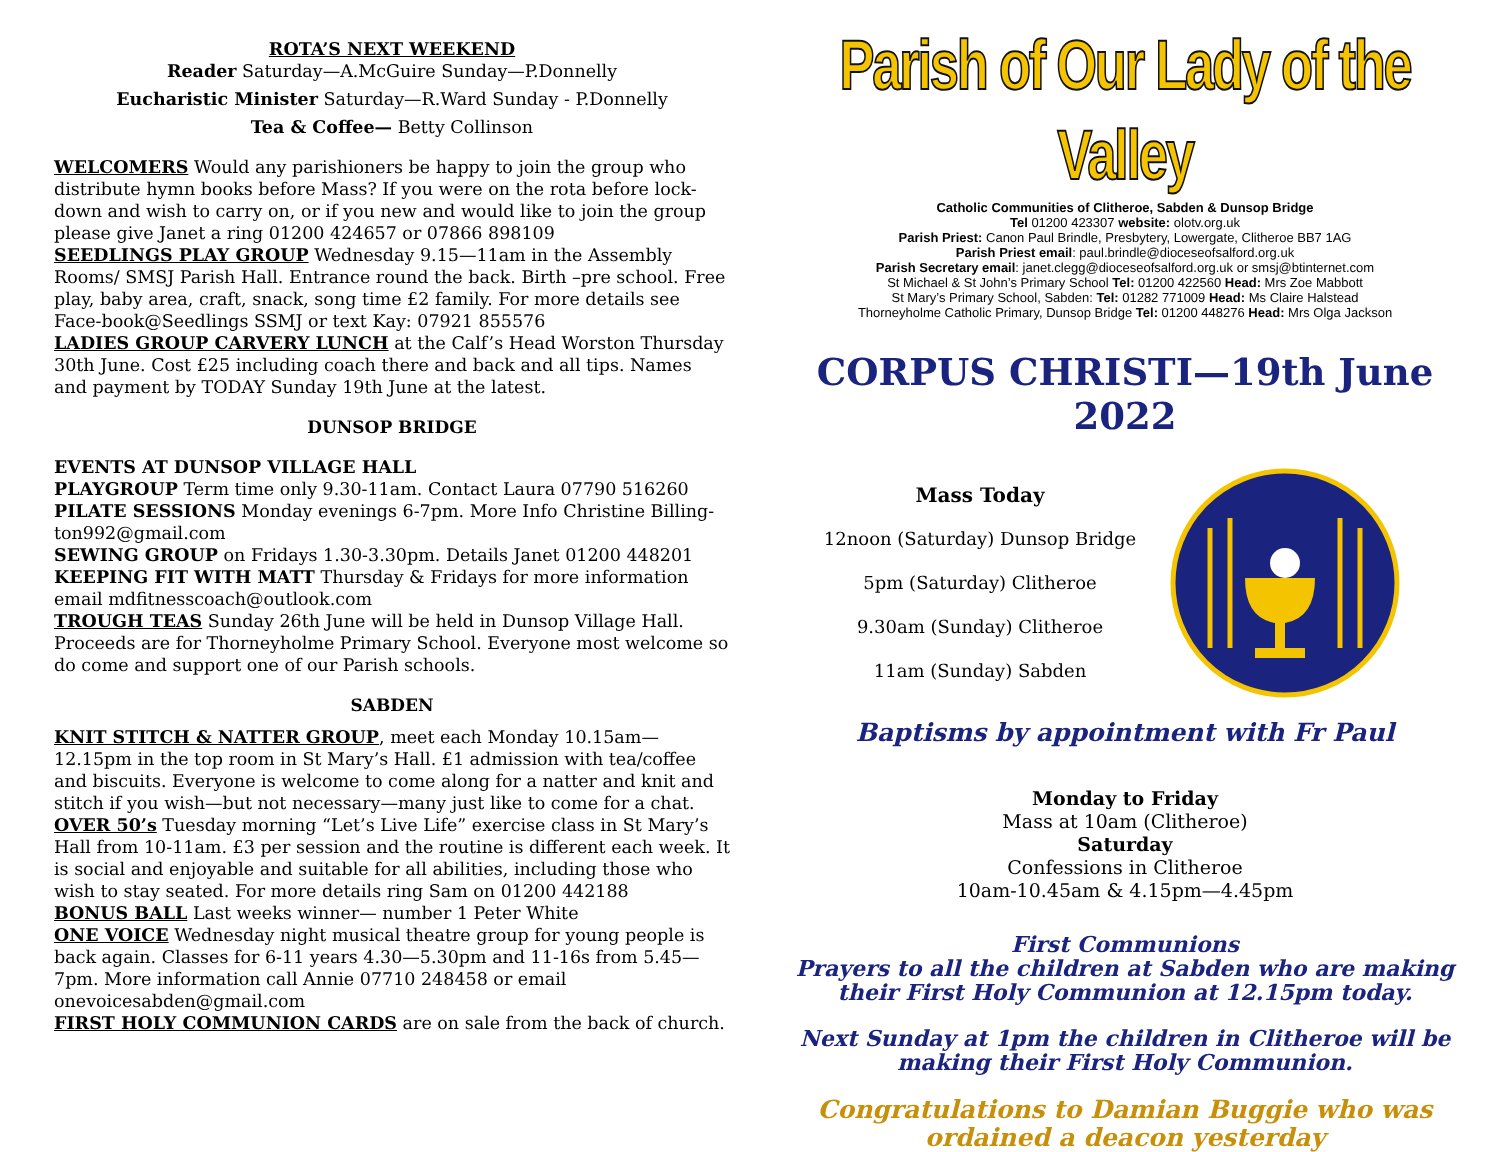ROTA’S NEXT WEEKEND
Reader Saturday—A.McGuire Sunday—P.Donnelly
Eucharistic Minister Saturday—R.Ward Sunday - P.Donnelly
Tea & Coffee— Betty Collinson
WELCOMERS Would any parishioners be happy to join the group who distribute hymn books before Mass? If you were on the rota before lock-down and wish to carry on, or if you new and would like to join the group please give Janet a ring 01200 424657 or 07866 898109
SEEDLINGS PLAY GROUP Wednesday 9.15—11am in the Assembly Rooms/ SMSJ Parish Hall. Entrance round the back. Birth –pre school. Free play, baby area, craft, snack, song time £2 family. For more details see Face-book@Seedlings SSMJ or text Kay: 07921 855576
LADIES GROUP CARVERY LUNCH at the Calf’s Head Worston Thursday 30th June. Cost £25 including coach there and back and all tips. Names and payment by TODAY Sunday 19th June at the latest.
DUNSOP BRIDGE
EVENTS AT DUNSOP VILLAGE HALL
PLAYGROUP Term time only 9.30-11am. Contact Laura 07790 516260
PILATE SESSIONS Monday evenings 6-7pm. More Info Christine Billing-ton992@gmail.com
SEWING GROUP on Fridays 1.30-3.30pm. Details Janet 01200 448201
KEEPING FIT WITH MATT Thursday & Fridays for more information email mdfitnesscoach@outlook.com
TROUGH TEAS Sunday 26th June will be held in Dunsop Village Hall. Proceeds are for Thorneyholme Primary School. Everyone most welcome so do come and support one of our Parish schools.
SABDEN
KNIT STITCH & NATTER GROUP, meet each Monday 10.15am—12.15pm in the top room in St Mary’s Hall. £1 admission with tea/coffee and biscuits. Everyone is welcome to come along for a natter and knit and stitch if you wish—but not necessary—many just like to come for a chat.
OVER 50’s Tuesday morning “Let’s Live Life” exercise class in St Mary’s Hall from 10-11am. £3 per session and the routine is different each week. It is social and enjoyable and suitable for all abilities, including those who wish to stay seated. For more details ring Sam on 01200 442188
BONUS BALL Last weeks winner— number 1 Peter White
ONE VOICE Wednesday night musical theatre group for young people is back again. Classes for 6-11 years 4.30—5.30pm and 11-16s from 5.45—7pm. More information call Annie 07710 248458 or email onevoicesabden@gmail.com
FIRST HOLY COMMUNION CARDS are on sale from the back of church.
Parish of Our Lady of the Valley
Catholic Communities of Clitheroe, Sabden & Dunsop Bridge
Tel 01200 423307 website: olotv.org.uk
Parish Priest: Canon Paul Brindle, Presbytery, Lowergate, Clitheroe BB7 1AG
Parish Priest email: paul.brindle@dioceseofsalford.org.uk
Parish Secretary email: janet.clegg@dioceseofsalford.org.uk or smsj@btinternet.com
St Michael & St John’s Primary School Tel: 01200 422560 Head: Mrs Zoe Mabbott
St Mary’s Primary School, Sabden: Tel: 01282 771009 Head: Ms Claire Halstead
Thorneyholme Catholic Primary, Dunsop Bridge Tel: 01200 448276 Head: Mrs Olga Jackson
CORPUS CHRISTI—19th June 2022
Mass Today
12noon (Saturday) Dunsop Bridge
5pm (Saturday) Clitheroe
9.30am (Sunday) Clitheroe
11am (Sunday) Sabden
Baptisms by appointment with Fr Paul
Monday to Friday
Mass at 10am (Clitheroe)
Saturday
Confessions in Clitheroe
10am-10.45am & 4.15pm—4.45pm
First Communions
Prayers to all the children at Sabden who are making their First Holy Communion at 12.15pm today.
Next Sunday at 1pm the children in Clitheroe will be making their First Holy Communion.
Congratulations to Damian Buggie who was ordained a deacon yesterday